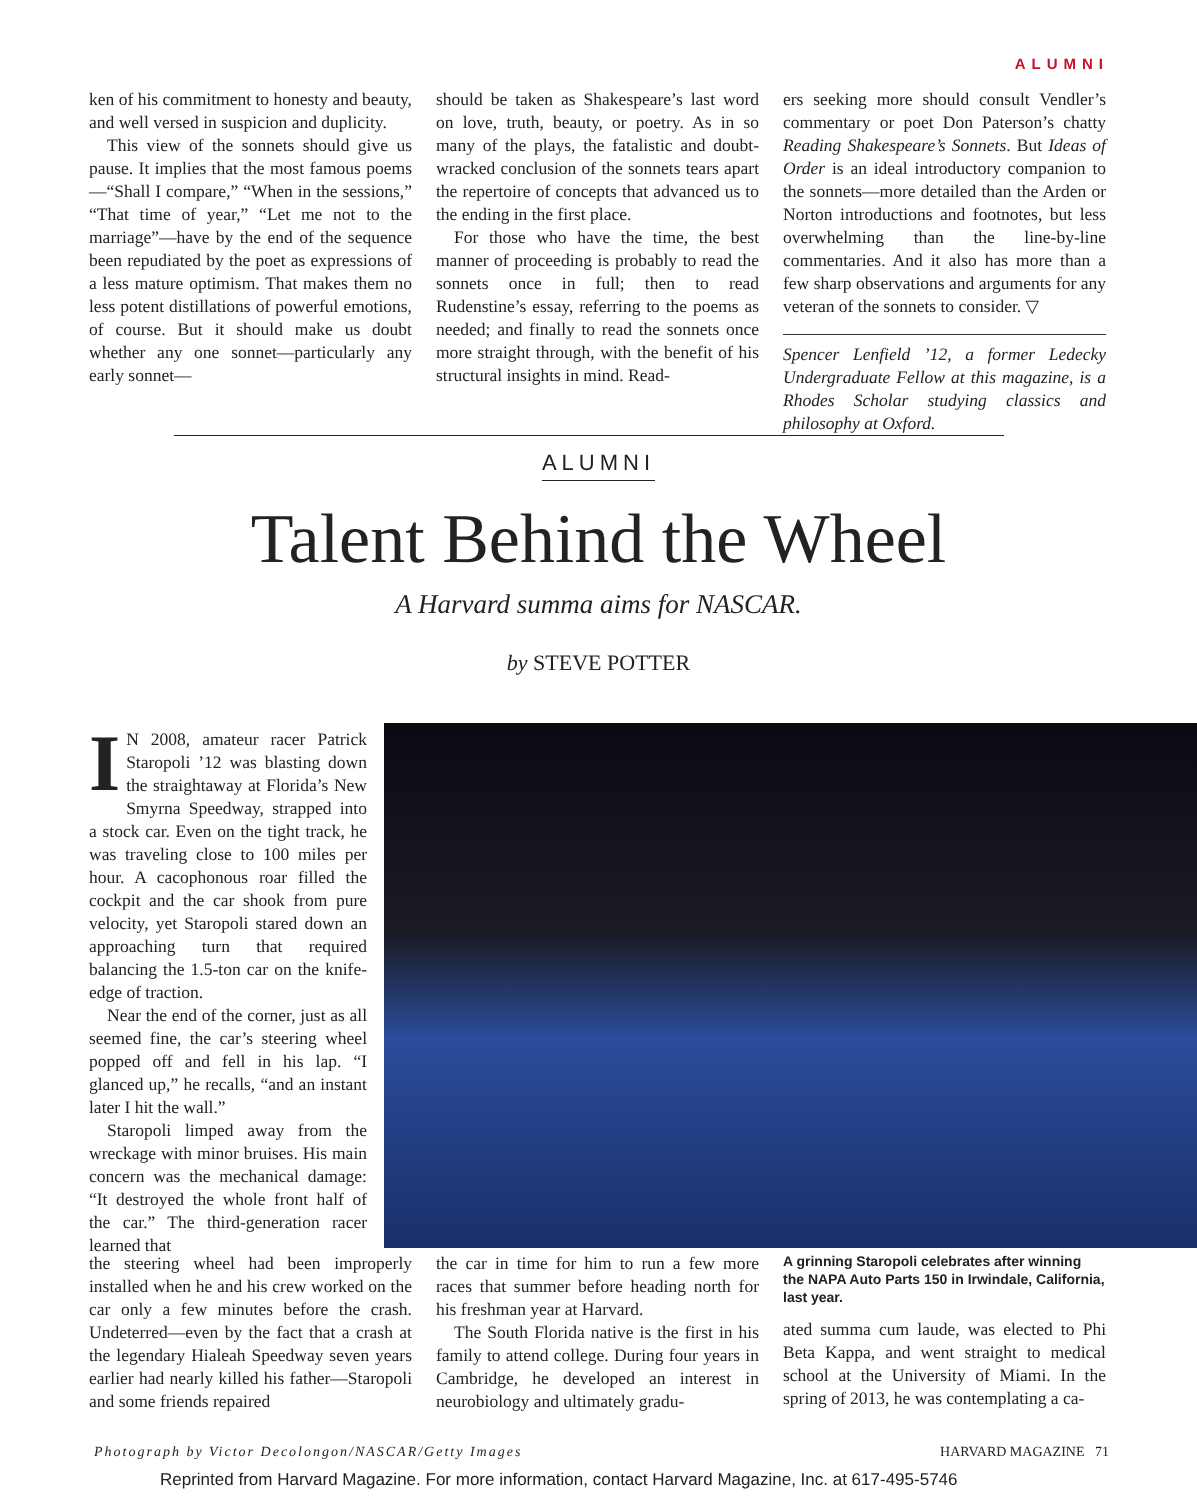ALUMNI
ken of his commitment to honesty and beauty, and well versed in suspicion and duplicity.
This view of the sonnets should give us pause. It implies that the most famous poems—“Shall I compare,” “When in the sessions,” “That time of year,” “Let me not to the marriage”—have by the end of the sequence been repudiated by the poet as expressions of a less mature optimism. That makes them no less potent distillations of powerful emotions, of course. But it should make us doubt whether any one sonnet—particularly any early sonnet—
should be taken as Shakespeare’s last word on love, truth, beauty, or poetry. As in so many of the plays, the fatalistic and doubt-wracked conclusion of the sonnets tears apart the repertoire of concepts that advanced us to the ending in the first place.
For those who have the time, the best manner of proceeding is probably to read the sonnets once in full; then to read Rudenstine’s essay, referring to the poems as needed; and finally to read the sonnets once more straight through, with the benefit of his structural insights in mind. Read-
ers seeking more should consult Vendler’s commentary or poet Don Paterson’s chatty Reading Shakespeare’s Sonnets. But Ideas of Order is an ideal introductory companion to the sonnets—more detailed than the Arden or Norton introductions and footnotes, but less overwhelming than the line-by-line commentaries. And it also has more than a few sharp observations and arguments for any veteran of the sonnets to consider. ▽
Spencer Lenfield ’12, a former Ledecky Undergraduate Fellow at this magazine, is a Rhodes Scholar studying classics and philosophy at Oxford.
ALUMNI
Talent Behind the Wheel
A Harvard summa aims for NASCAR.
by STEVE POTTER
IN 2008, amateur racer Patrick Staropoli ’12 was blasting down the straightaway at Florida’s New Smyrna Speedway, strapped into a stock car. Even on the tight track, he was traveling close to 100 miles per hour. A cacophonous roar filled the cockpit and the car shook from pure velocity, yet Staropoli stared down an approaching turn that required balancing the 1.5-ton car on the knife-edge of traction.
Near the end of the corner, just as all seemed fine, the car’s steering wheel popped off and fell in his lap. “I glanced up,” he recalls, “and an instant later I hit the wall.”
Staropoli limped away from the wreckage with minor bruises. His main concern was the mechanical damage: “It destroyed the whole front half of the car.” The third-generation racer learned that
the steering wheel had been improperly installed when he and his crew worked on the car only a few minutes before the crash. Undeterred—even by the fact that a crash at the legendary Hialeah Speedway seven years earlier had nearly killed his father—Staropoli and some friends repaired
the car in time for him to run a few more races that summer before heading north for his freshman year at Harvard.
The South Florida native is the first in his family to attend college. During four years in Cambridge, he developed an interest in neurobiology and ultimately gradu-
A grinning Staropoli celebrates after winning the NAPA Auto Parts 150 in Irwindale, California, last year.
ated summa cum laude, was elected to Phi Beta Kappa, and went straight to medical school at the University of Miami. In the spring of 2013, he was contemplating a ca-
Photograph by Victor Decolongon/NASCAR/Getty Images HARVARD MAGAZINE 71
Reprinted from Harvard Magazine. For more information, contact Harvard Magazine, Inc. at 617-495-5746